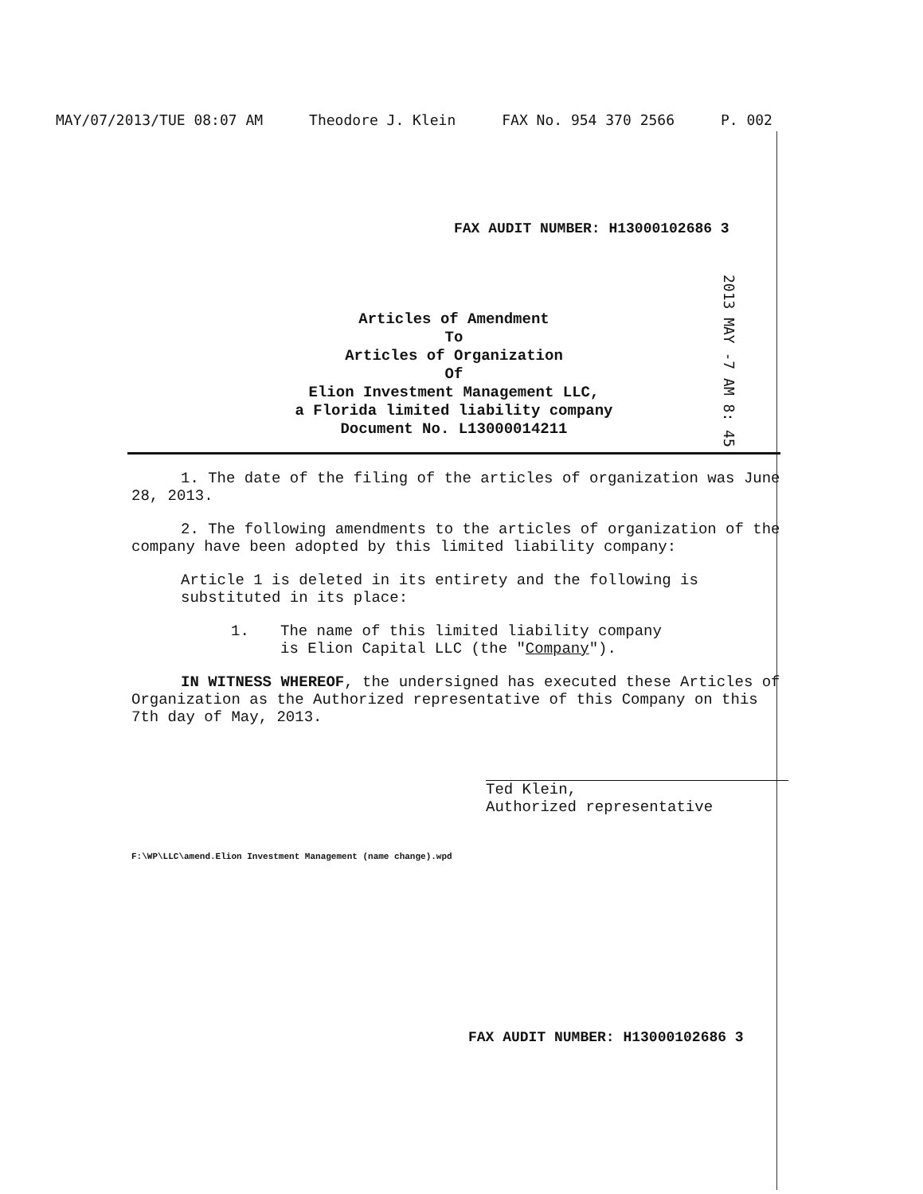MAY/07/2013/TUE 08:07 AM Theodore J. Klein FAX No. 954 370 2566 P. 002
FAX AUDIT NUMBER: H13000102686 3
Articles of Amendment
To
Articles of Organization
Of
Elion Investment Management LLC,
a Florida limited liability company
Document No. L13000014211
2013 MAY -7 AM 8: 45
1. The date of the filing of the articles of organization was June 28, 2013.
2. The following amendments to the articles of organization of the company have been adopted by this limited liability company:
Article 1 is deleted in its entirety and the following is substituted in its place:
1. The name of this limited liability company is Elion Capital LLC (the "Company").
IN WITNESS WHEREOF, the undersigned has executed these Articles of Organization as the Authorized representative of this Company on this 7th day of May, 2013.
Ted Klein,
Authorized representative
F:\WP\LLC\amend.Elion Investment Management (name change).wpd
FAX AUDIT NUMBER: H13000102686 3